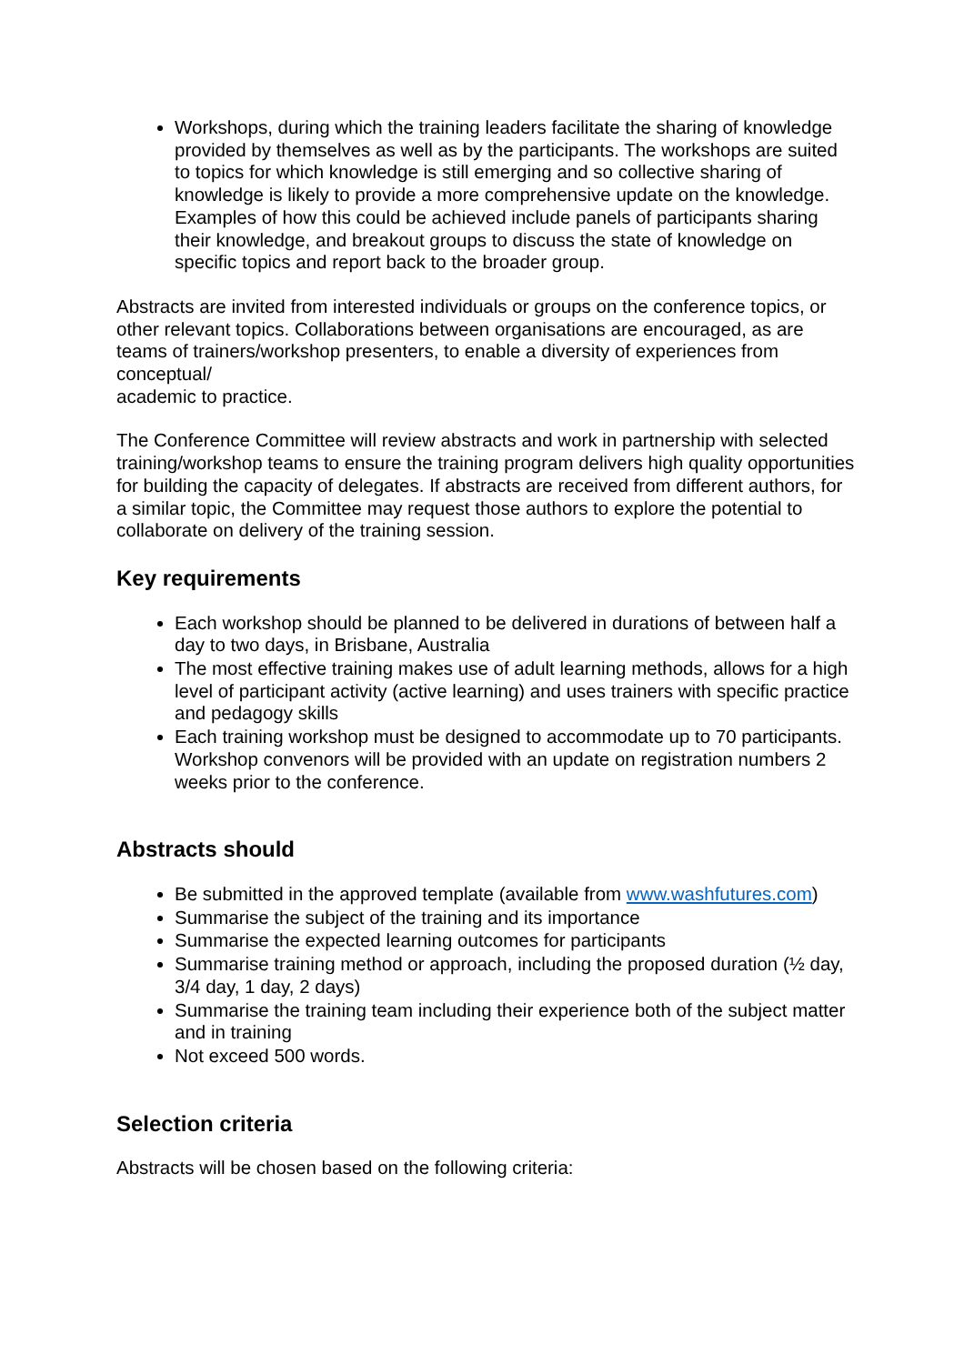Workshops, during which the training leaders facilitate the sharing of knowledge provided by themselves as well as by the participants. The workshops are suited to topics for which knowledge is still emerging and so collective sharing of knowledge is likely to provide a more comprehensive update on the knowledge. Examples of how this could be achieved include panels of participants sharing their knowledge, and breakout groups to discuss the state of knowledge on specific topics and report back to the broader group.
Abstracts are invited from interested individuals or groups on the conference topics, or other relevant topics. Collaborations between organisations are encouraged, as are teams of trainers/workshop presenters, to enable a diversity of experiences from conceptual/
academic to practice.
The Conference Committee will review abstracts and work in partnership with selected training/workshop teams to ensure the training program delivers high quality opportunities for building the capacity of delegates. If abstracts are received from different authors, for a similar topic, the Committee may request those authors to explore the potential to collaborate on delivery of the training session.
Key requirements
Each workshop should be planned to be delivered in durations of between half a day to two days, in Brisbane, Australia
The most effective training makes use of adult learning methods, allows for a high level of participant activity (active learning) and uses trainers with specific practice and pedagogy skills
Each training workshop must be designed to accommodate up to 70 participants. Workshop convenors will be provided with an update on registration numbers 2 weeks prior to the conference.
Abstracts should
Be submitted in the approved template (available from www.washfutures.com)
Summarise the subject of the training and its importance
Summarise the expected learning outcomes for participants
Summarise training method or approach, including the proposed duration (½ day, 3/4 day, 1 day, 2 days)
Summarise the training team including their experience both of the subject matter and in training
Not exceed 500 words.
Selection criteria
Abstracts will be chosen based on the following criteria: